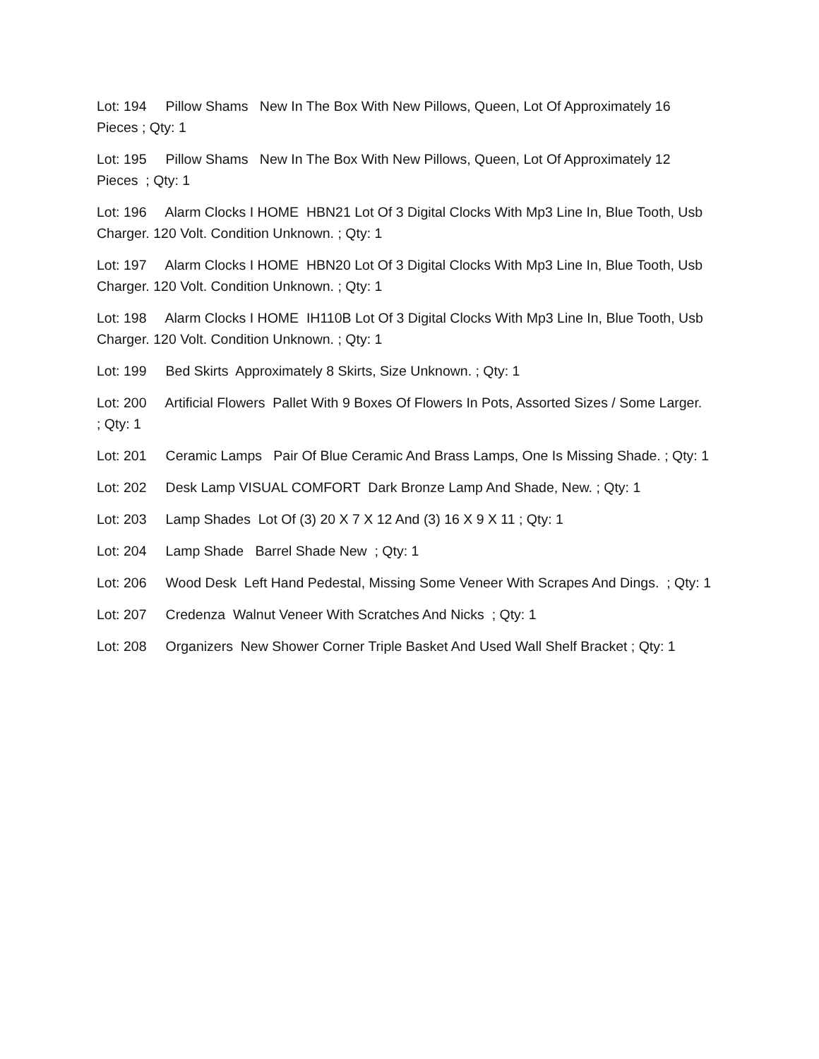Lot: 194 Pillow Shams New In The Box With New Pillows, Queen, Lot Of Approximately 16 Pieces ; Qty: 1
Lot: 195 Pillow Shams New In The Box With New Pillows, Queen, Lot Of Approximately 12 Pieces ; Qty: 1
Lot: 196 Alarm Clocks I HOME HBN21 Lot Of 3 Digital Clocks With Mp3 Line In, Blue Tooth, Usb Charger. 120 Volt. Condition Unknown. ; Qty: 1
Lot: 197 Alarm Clocks I HOME HBN20 Lot Of 3 Digital Clocks With Mp3 Line In, Blue Tooth, Usb Charger. 120 Volt. Condition Unknown. ; Qty: 1
Lot: 198 Alarm Clocks I HOME IH110B Lot Of 3 Digital Clocks With Mp3 Line In, Blue Tooth, Usb Charger. 120 Volt. Condition Unknown. ; Qty: 1
Lot: 199 Bed Skirts Approximately 8 Skirts, Size Unknown. ; Qty: 1
Lot: 200 Artificial Flowers Pallet With 9 Boxes Of Flowers In Pots, Assorted Sizes / Some Larger. ; Qty: 1
Lot: 201 Ceramic Lamps Pair Of Blue Ceramic And Brass Lamps, One Is Missing Shade. ; Qty: 1
Lot: 202 Desk Lamp VISUAL COMFORT Dark Bronze Lamp And Shade, New. ; Qty: 1
Lot: 203 Lamp Shades Lot Of (3) 20 X 7 X 12 And (3) 16 X 9 X 11 ; Qty: 1
Lot: 204 Lamp Shade Barrel Shade New ; Qty: 1
Lot: 206 Wood Desk Left Hand Pedestal, Missing Some Veneer With Scrapes And Dings. ; Qty: 1
Lot: 207 Credenza Walnut Veneer With Scratches And Nicks ; Qty: 1
Lot: 208 Organizers New Shower Corner Triple Basket And Used Wall Shelf Bracket ; Qty: 1